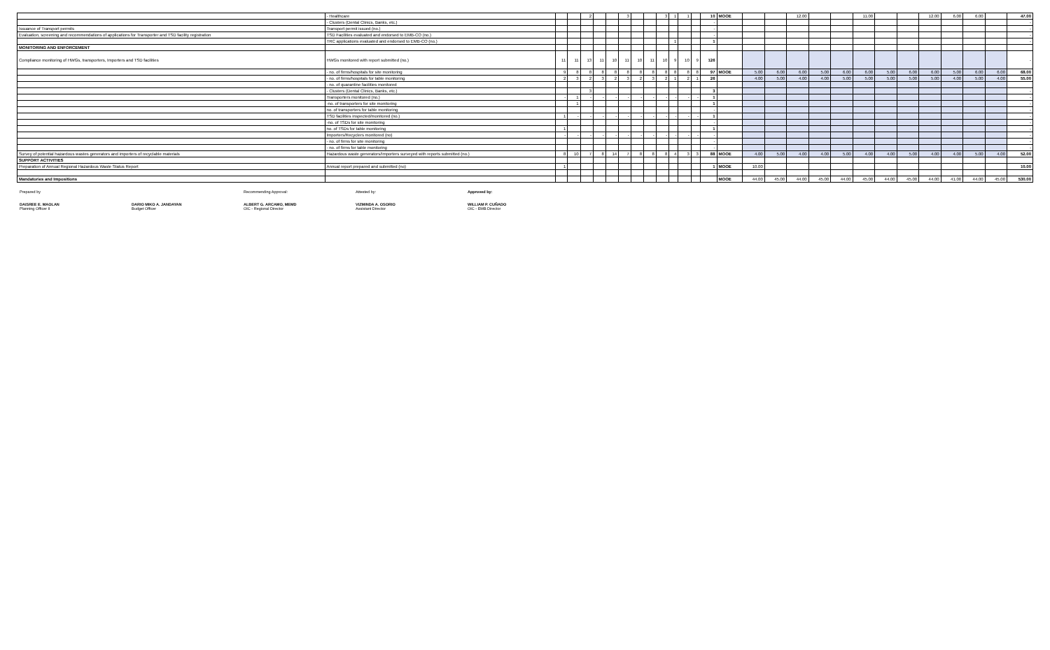| | - Healthcare | | | 2 | | | 3 | | | 3 | 1 | 1 | | 10 | MOOE | | | 12.00 | | | 11.00 | | | 12.00 | 6.00 | 6.00 | | 47.00 |
| | - Clusters (Dental Clinics, Banks, etc.) | | | | | | | | | | | | | - | | | | | | | | | | | | | | - |
| Issuance of Transport permits | Transport permit issued (no.) | | | | | | | | | | | | | - | | | | | | | | | | | | | | - |
| Evaluation, screening and recommendations of applications for Transporter and TSD facility registration | TSD Facilities evaluated and endorsed to EMB-CO (no.) | | | | | | | | | | | | | - | | | | | | | | | | | | | | - |
| | TRC applications evaluated and endorsed to EMB-CO (no.) | | | | | | | | | | 1 | | | 1 | | | | | | | | | | | | | | - |
| MONITORING AND ENFORCEMENT | | | | | | | | | | | | | | | | | | | | | | | | | | | | |
| Compliance monitoring of HWGs, transporters, Importers and TSD facilities | HWGs monitored with report submitted (no.) | 11 | 11 | 13 | 11 | 10 | 11 | 10 | 11 | 10 | 9 | 10 | 9 | 126 | | | | | | | | | | | | | | - |
| | - no. of firms/hospitals for site monitoring | 9 | 8 | 8 | 8 | 8 | 8 | 8 | 8 | 8 | 8 | 8 | 8 | 97 | MOOE | 5.00 | 6.00 | 6.00 | 5.00 | 6.00 | 6.00 | 5.00 | 6.00 | 6.00 | 5.00 | 6.00 | 6.00 | 68.00 |
| | - no. of firms/hospitals for table monitoring | 2 | 3 | 2 | 3 | 2 | 3 | 2 | 3 | 2 | 1 | 2 | 1 | 26 | | 4.00 | 5.00 | 4.00 | 4.00 | 5.00 | 5.00 | 5.00 | 5.00 | 5.00 | 4.00 | 5.00 | 4.00 | 55.00 |
| | - no. of quarantine facilities monitored | | | | | | | | | | | | | | | | | | | | | | | | | | | |
| | - Clusters (Dental Clinics, Banks, etc.) | | | 3 | | | | | | | | | | 3 | | | | | | | | | | | | | | - |
| | Transporters monitored (no.) | - | 1 | - | - | - | - | - | - | - | - | - | - | 1 | | | | | | | | | | | | | | - |
| | -no. of transporters for site monitoring | | 1 | | | | | | | | | | | 1 | | | | | | | | | | | | | | - |
| | no. of transporters for table monitoring | | | | | | | | | | | | | - | | | | | | | | | | | | | | - |
| | TSD facilities inspected/monitored (no.) | 1 | - | - | - | - | - | - | - | - | - | - | - | 1 | | | | | | | | | | | | | | - |
| | -no. of TSDs for site monitoring | | | | | | | | | | | | | - | | | | | | | | | | | | | | - |
| | no. of TSDs for table monitoring | 1 | | | | | | | | | | | | 1 | | | | | | | | | | | | | | - |
| | Importers/Recyclers monitored (no) | - | - | - | - | - | - | - | - | - | - | - | - | - | | | | | | | | | | | | | | - |
| | - no. of firms for site monitoring | | | | | | | | | | | | | - | | | | | | | | | | | | | | - |
| | - no. of firms for table monitoring | | | | | | | | | | | | | - | | | | | | | | | | | | | | - |
| Survey of potential hazardous wastes generators and importers of recyclable materials | Hazardous waste generators/Importers surveyed with reports submitted (no.) | 8 | 10 | 7 | 8 | 14 | 7 | 8 | 8 | 8 | 4 | 3 | 3 | 88 | MOOE | 4.00 | 5.00 | 4.00 | 4.00 | 5.00 | 4.00 | 4.00 | 5.00 | 4.00 | 4.00 | 5.00 | 4.00 | 52.00 |
| SUPPORT ACTIVITIES | | | | | | | | | | | | | | | | | | | | | | | | | | | | |
| Preparation of Annual Regional Hazardous Waste Status Report | Annual report prepared and submitted (no) | 1 | | | | | | | | | | | | 1 | MOOE | 10.00 | | | | | | | | | | | | 10.00 |
| Mandatories and Impositions | | | | | | | | | | | | | | | MOOE | 44.00 | 45.00 | 44.00 | 45.00 | 44.00 | 45.00 | 44.00 | 45.00 | 44.00 | 41.00 | 44.00 | 45.00 | 530.00 |
Prepared by
DAISREE E. MAOLAN
Planning Officer II
DARIO MIKO A. JANDAYAN
Budget Officer
Recommending Approval:
ALBERT G. ARCAMO, MEMD
OIC - Regional Director
Attested by:
VIZMINDA A. OSORIO
Assistant Director
Approved by:
WILLIAM P. CUÑADO
OIC - EMB Director